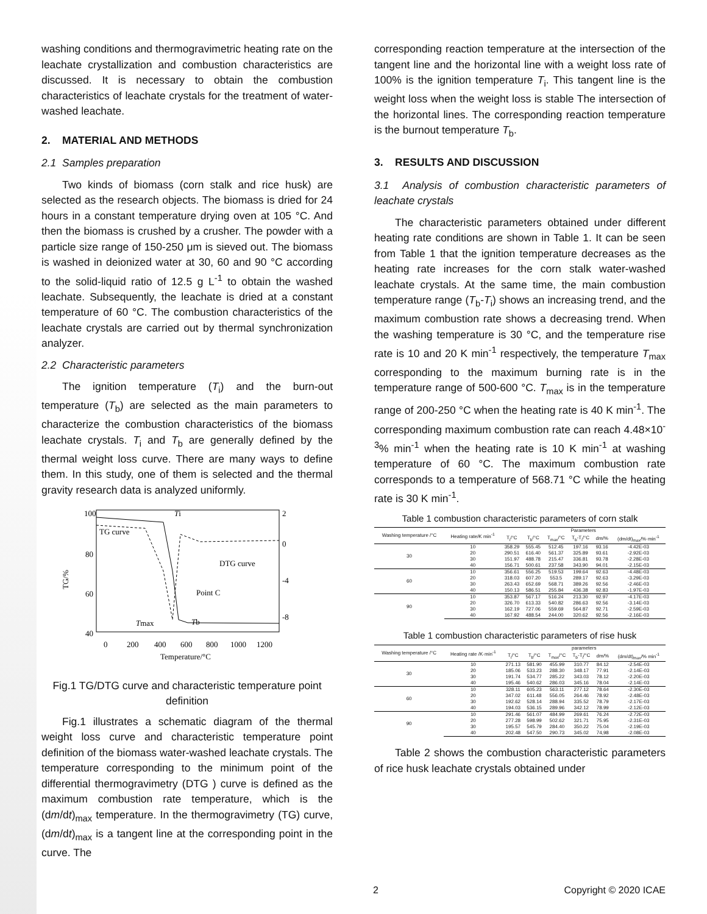washing conditions and thermogravimetric heating rate on the leachate crystallization and combustion characteristics are discussed. It is necessary to obtain the combustion characteristics of leachate crystals for the treatment of water-washed leachate.
2. MATERIAL AND METHODS
2.1 Samples preparation
Two kinds of biomass (corn stalk and rice husk) are selected as the research objects. The biomass is dried for 24 hours in a constant temperature drying oven at 105 °C. And then the biomass is crushed by a crusher. The powder with a particle size range of 150-250 μm is sieved out. The biomass is washed in deionized water at 30, 60 and 90 °C according to the solid-liquid ratio of 12.5 g L<sup>-1</sup> to obtain the washed leachate. Subsequently, the leachate is dried at a constant temperature of 60 °C. The combustion characteristics of the leachate crystals are carried out by thermal synchronization analyzer.
2.2 Characteristic parameters
The ignition temperature (T<sub>i</sub>) and the burn-out temperature (T<sub>b</sub>) are selected as the main parameters to characterize the combustion characteristics of the biomass leachate crystals. T<sub>i</sub> and T<sub>b</sub> are generally defined by the thermal weight loss curve. There are many ways to define them. In this study, one of them is selected and the thermal gravity research data is analyzed uniformly.
100
80
60
40
TG/%
2
0
-4
-8
TG curve
DTG curve
Point C
Ti
Tmax
Tb
0
200
400
600
800
1000
1200
Temperature/°C
Fig.1 TG/DTG curve and characteristic temperature point definition
Fig.1 illustrates a schematic diagram of the thermal weight loss curve and characteristic temperature point definition of the biomass water-washed leachate crystals. The temperature corresponding to the minimum point of the differential thermogravimetry (DTG ) curve is defined as the maximum combustion rate temperature, which is the (dm/dt)<sub>max</sub> temperature. In the thermogravimetry (TG) curve, (dm/dt)<sub>max</sub> is a tangent line at the corresponding point in the curve. The
corresponding reaction temperature at the intersection of the tangent line and the horizontal line with a weight loss rate of 100% is the ignition temperature T<sub>i</sub>. This tangent line is the weight loss when the weight loss is stable The intersection of the horizontal lines. The corresponding reaction temperature is the burnout temperature T<sub>b</sub>.
3. RESULTS AND DISCUSSION
3.1 Analysis of combustion characteristic parameters of leachate crystals
The characteristic parameters obtained under different heating rate conditions are shown in Table 1. It can be seen from Table 1 that the ignition temperature decreases as the heating rate increases for the corn stalk water-washed leachate crystals. At the same time, the main combustion temperature range (T<sub>b</sub>-T<sub>i</sub>) shows an increasing trend, and the maximum combustion rate shows a decreasing trend. When the washing temperature is 30 °C, and the temperature rise rate is 10 and 20 K min<sup>-1</sup> respectively, the temperature T<sub>max</sub> corresponding to the maximum burning rate is in the temperature range of 500-600 °C. T<sub>max</sub> is in the temperature range of 200-250 °C when the heating rate is 40 K min<sup>-1</sup>. The corresponding maximum combustion rate can reach 4.48×10<sup>-3</sup>% min<sup>-1</sup> when the heating rate is 10 K min<sup>-1</sup> at washing temperature of 60 °C. The maximum combustion rate corresponds to a temperature of 568.71 °C while the heating rate is 30 K min<sup>-1</sup>.
Table 1 combustion characteristic parameters of corn stalk
| Washing temperature /°C | Heating rate/K min<sup>-1</sup> | Parameters | | | | | |
| --- | --- | --- | --- | --- | --- | --- | --- |
| | | T<sub>i</sub>/°C | T<sub>b</sub>/°C | T<sub>max</sub>/°C | T<sub>b</sub>-T<sub>i</sub>/°C | dm/% | (dm/dt)<sub>max</sub>/%·min<sup>-1</sup> |
| 30 | 10 | 358.29 | 555.45 | 512.45 | 197.16 | 93.16 | -4.42E-03 |
| | 20 | 290.51 | 616.40 | 561.37 | 325.89 | 93.61 | -2.92E-03 |
| | 30 | 151.97 | 488.78 | 215.47 | 336.81 | 93.78 | -2.28E-03 |
| | 40 | 156.71 | 500.61 | 237.58 | 343.90 | 94.01 | -2.15E-03 |
| 60 | 10 | 356.61 | 556.25 | 519.53 | 199.64 | 92.63 | -4.48E-03 |
| | 20 | 318.03 | 607.20 | 553.5 | 289.17 | 92.63 | -3.29E-03 |
| | 30 | 263.43 | 652.69 | 568.71 | 389.26 | 92.56 | -2.46E-03 |
| | 40 | 150.13 | 586.51 | 255.84 | 436.38 | 92.83 | -1.97E-03 |
| 90 | 10 | 353.87 | 567.17 | 516.24 | 213.30 | 92.97 | -4.17E-03 |
| | 20 | 326.70 | 613.33 | 540.82 | 286.63 | 92.56 | -3.14E-03 |
| | 30 | 162.19 | 727.06 | 559.69 | 564.87 | 92.71 | -2.59E-03 |
| | 40 | 167.92 | 488.54 | 244.00 | 320.62 | 92.56 | -2.16E-03 |
Table 1 combustion characteristic parameters of rise husk
| Washing temperature /°C | Heating rate /K·min<sup>-1</sup> | parameters | | | | | |
| --- | --- | --- | --- | --- | --- | --- | --- |
| | | T<sub>i</sub>/°C | T<sub>b</sub>/°C | T<sub>max</sub>/°C | T<sub>b</sub>-T<sub>i</sub>/°C | dm/% | (dm/dt)<sub>max</sub>/% min<sup>-1</sup> |
| 30 | 10 | 271.13 | 581.90 | 455.99 | 310.77 | 84.12 | -2.54E-03 |
| | 20 | 185.06 | 533.23 | 288.30 | 348.17 | 77.91 | -2.14E-03 |
| | 30 | 191.74 | 534.77 | 285.22 | 343.03 | 78.12 | -2.20E-03 |
| | 40 | 195.46 | 540.62 | 286.03 | 345.16 | 78.04 | -2.14E-03 |
| 60 | 10 | 328.11 | 605.23 | 563.11 | 277.12 | 78.64 | -2.30E-03 |
| | 20 | 347.02 | 611.48 | 556.05 | 264.46 | 78.92 | -2.48E-03 |
| | 30 | 192.62 | 528.14 | 288.94 | 335.52 | 78.79 | -2.17E-03 |
| | 40 | 194.03 | 536.15 | 289.96 | 342.12 | 78.99 | -2.12E-03 |
| 90 | 10 | 291.46 | 561.07 | 484.99 | 269.61 | 76.24 | -2.72E-03 |
| | 20 | 277.28 | 598.99 | 502.62 | 321.71 | 75.95 | -2.31E-03 |
| | 30 | 195.57 | 545.79 | 284.40 | 350.22 | 75.04 | -2.19E-03 |
| | 40 | 202.48 | 547.50 | 290.73 | 345.02 | 74,98 | -2.08E-03 |
Table 2 shows the combustion characteristic parameters of rice husk leachate crystals obtained under
2 Copyright © 2020 ICAE